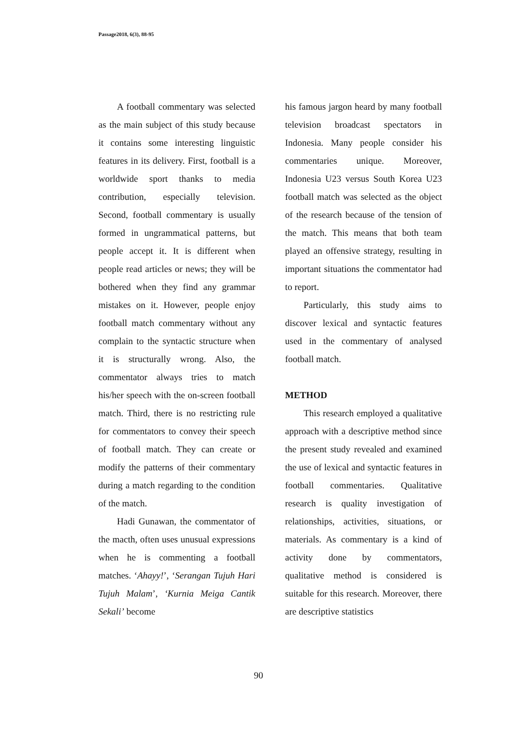Passage2018, 6(3), 88-95
A football commentary was selected as the main subject of this study because it contains some interesting linguistic features in its delivery. First, football is a worldwide sport thanks to media contribution, especially television. Second, football commentary is usually formed in ungrammatical patterns, but people accept it. It is different when people read articles or news; they will be bothered when they find any grammar mistakes on it. However, people enjoy football match commentary without any complain to the syntactic structure when it is structurally wrong. Also, the commentator always tries to match his/her speech with the on-screen football match. Third, there is no restricting rule for commentators to convey their speech of football match. They can create or modify the patterns of their commentary during a match regarding to the condition of the match.
Hadi Gunawan, the commentator of the macth, often uses unusual expressions when he is commenting a football matches. ‘Ahayy!’, ‘Serangan Tujuh Hari Tujuh Malam’, ‘Kurnia Meiga Cantik Sekali’ become
his famous jargon heard by many football television broadcast spectators in Indonesia. Many people consider his commentaries unique. Moreover, Indonesia U23 versus South Korea U23 football match was selected as the object of the research because of the tension of the match. This means that both team played an offensive strategy, resulting in important situations the commentator had to report.
Particularly, this study aims to discover lexical and syntactic features used in the commentary of analysed football match.
METHOD
This research employed a qualitative approach with a descriptive method since the present study revealed and examined the use of lexical and syntactic features in football commentaries. Qualitative research is quality investigation of relationships, activities, situations, or materials. As commentary is a kind of activity done by commentators, qualitative method is considered is suitable for this research. Moreover, there are descriptive statistics
90